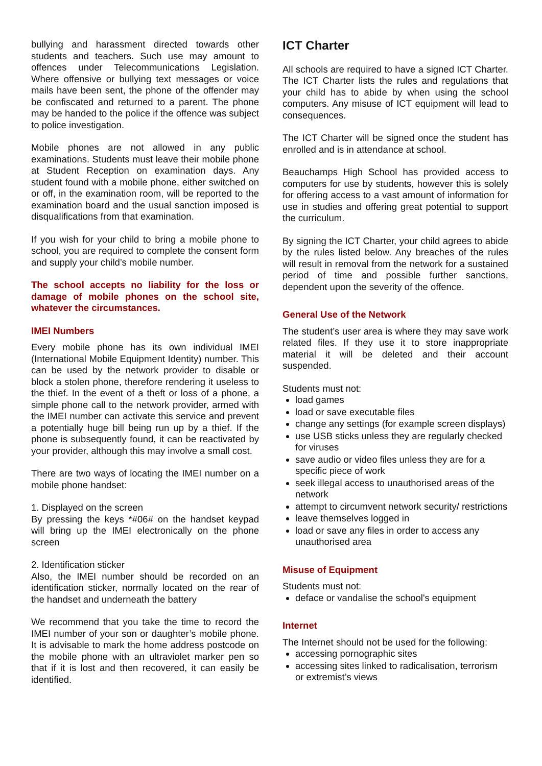bullying and harassment directed towards other students and teachers. Such use may amount to offences under Telecommunications Legislation. Where offensive or bullying text messages or voice mails have been sent, the phone of the offender may be confiscated and returned to a parent. The phone may be handed to the police if the offence was subject to police investigation.
Mobile phones are not allowed in any public examinations. Students must leave their mobile phone at Student Reception on examination days. Any student found with a mobile phone, either switched on or off, in the examination room, will be reported to the examination board and the usual sanction imposed is disqualifications from that examination.
If you wish for your child to bring a mobile phone to school, you are required to complete the consent form and supply your child’s mobile number.
The school accepts no liability for the loss or damage of mobile phones on the school site, whatever the circumstances.
IMEI Numbers
Every mobile phone has its own individual IMEI (International Mobile Equipment Identity) number. This can be used by the network provider to disable or block a stolen phone, therefore rendering it useless to the thief. In the event of a theft or loss of a phone, a simple phone call to the network provider, armed with the IMEI number can activate this service and prevent a potentially huge bill being run up by a thief. If the phone is subsequently found, it can be reactivated by your provider, although this may involve a small cost.
There are two ways of locating the IMEI number on a mobile phone handset:
1. Displayed on the screen
By pressing the keys *#06# on the handset keypad will bring up the IMEI electronically on the phone screen
2. Identification sticker
Also, the IMEI number should be recorded on an identification sticker, normally located on the rear of the handset and underneath the battery
We recommend that you take the time to record the IMEI number of your son or daughter’s mobile phone. It is advisable to mark the home address postcode on the mobile phone with an ultraviolet marker pen so that if it is lost and then recovered, it can easily be identified.
ICT Charter
All schools are required to have a signed ICT Charter. The ICT Charter lists the rules and regulations that your child has to abide by when using the school computers. Any misuse of ICT equipment will lead to consequences.
The ICT Charter will be signed once the student has enrolled and is in attendance at school.
Beauchamps High School has provided access to computers for use by students, however this is solely for offering access to a vast amount of information for use in studies and offering great potential to support the curriculum.
By signing the ICT Charter, your child agrees to abide by the rules listed below. Any breaches of the rules will result in removal from the network for a sustained period of time and possible further sanctions, dependent upon the severity of the offence.
General Use of the Network
The student’s user area is where they may save work related files. If they use it to store inappropriate material it will be deleted and their account suspended.
Students must not:
load games
load or save executable files
change any settings (for example screen displays)
use USB sticks unless they are regularly checked for viruses
save audio or video files unless they are for a specific piece of work
seek illegal access to unauthorised areas of the network
attempt to circumvent network security/ restrictions
leave themselves logged in
load or save any files in order to access any unauthorised area
Misuse of Equipment
Students must not:
deface or vandalise the school's equipment
Internet
The Internet should not be used for the following:
accessing pornographic sites
accessing sites linked to radicalisation, terrorism or extremist’s views